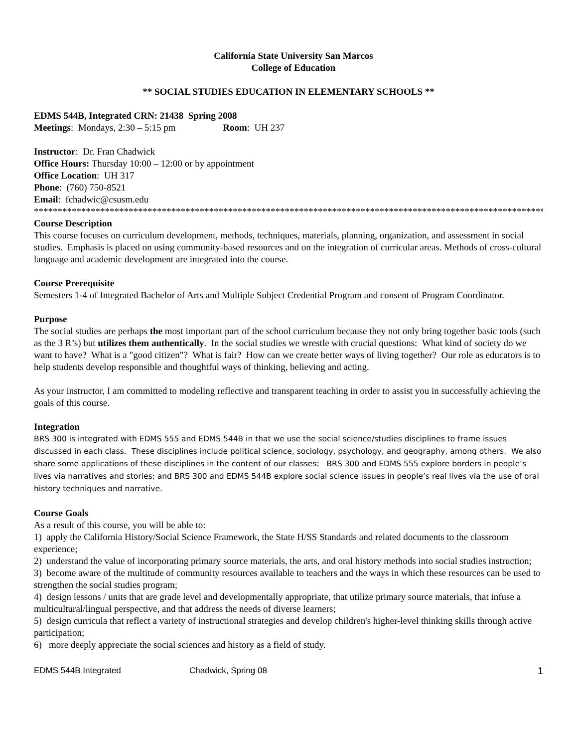California State University San Marcos
College of Education
** SOCIAL STUDIES EDUCATION IN ELEMENTARY SCHOOLS **
EDMS 544B, Integrated CRN: 21438 Spring 2008
Meetings: Mondays, 2:30 – 5:15 pm Room: UH 237
Instructor: Dr. Fran Chadwick
Office Hours: Thursday 10:00 – 12:00 or by appointment
Office Location: UH 317
Phone: (760) 750-8521
Email: fchadwic@csusm.edu
*****************************************************************************************************************************
Course Description
This course focuses on curriculum development, methods, techniques, materials, planning, organization, and assessment in social studies. Emphasis is placed on using community-based resources and on the integration of curricular areas. Methods of cross-cultural language and academic development are integrated into the course.
Course Prerequisite
Semesters 1-4 of Integrated Bachelor of Arts and Multiple Subject Credential Program and consent of Program Coordinator.
Purpose
The social studies are perhaps the most important part of the school curriculum because they not only bring together basic tools (such as the 3 R’s) but utilizes them authentically. In the social studies we wrestle with crucial questions: What kind of society do we want to have? What is a "good citizen"? What is fair? How can we create better ways of living together? Our role as educators is to help students develop responsible and thoughtful ways of thinking, believing and acting.
As your instructor, I am committed to modeling reflective and transparent teaching in order to assist you in successfully achieving the goals of this course.
Integration
BRS 300 is integrated with EDMS 555 and EDMS 544B in that we use the social science/studies disciplines to frame issues discussed in each class. These disciplines include political science, sociology, psychology, and geography, among others. We also share some applications of these disciplines in the content of our classes: BRS 300 and EDMS 555 explore borders in people’s lives via narratives and stories; and BRS 300 and EDMS 544B explore social science issues in people’s real lives via the use of oral history techniques and narrative.
Course Goals
As a result of this course, you will be able to:
1) apply the California History/Social Science Framework, the State H/SS Standards and related documents to the classroom experience;
2) understand the value of incorporating primary source materials, the arts, and oral history methods into social studies instruction;
3) become aware of the multitude of community resources available to teachers and the ways in which these resources can be used to strengthen the social studies program;
4) design lessons / units that are grade level and developmentally appropriate, that utilize primary source materials, that infuse a multicultural/lingual perspective, and that address the needs of diverse learners;
5) design curricula that reflect a variety of instructional strategies and develop children's higher-level thinking skills through active participation;
6) more deeply appreciate the social sciences and history as a field of study.
EDMS 544B Integrated Chadwick, Spring 08 1